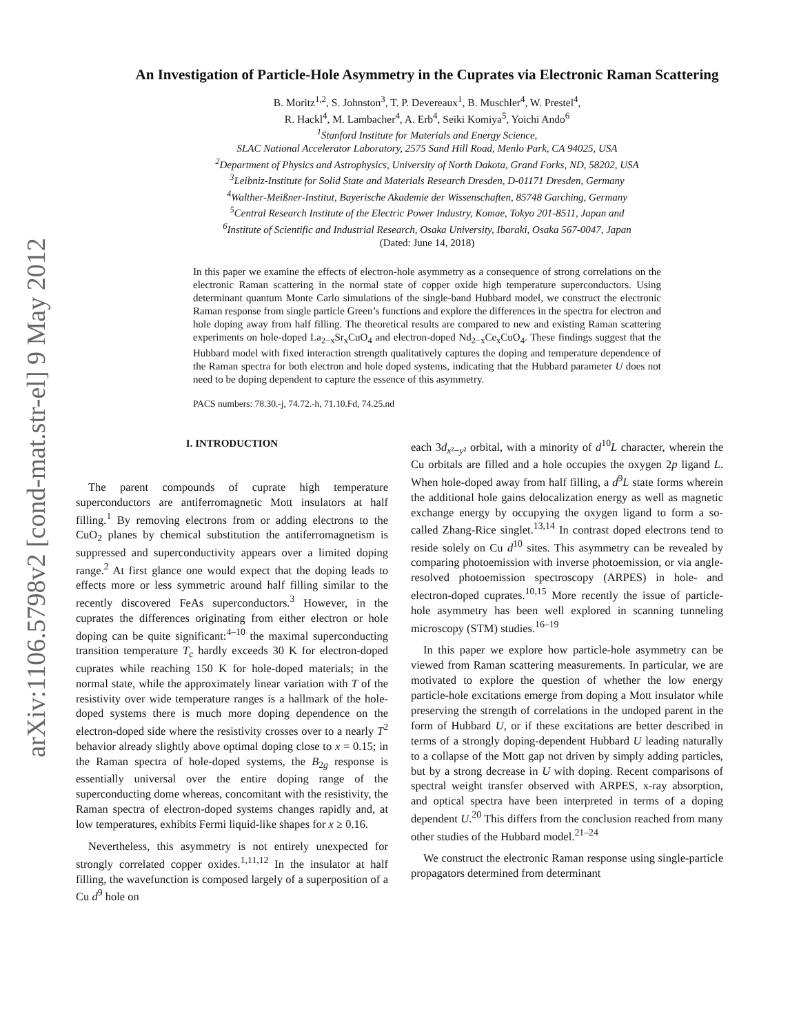arXiv:1106.5798v2 [cond-mat.str-el] 9 May 2012
An Investigation of Particle-Hole Asymmetry in the Cuprates via Electronic Raman Scattering
B. Moritz<sup>1,2</sup>, S. Johnston<sup>3</sup>, T. P. Devereaux<sup>1</sup>, B. Muschler<sup>4</sup>, W. Prestel<sup>4</sup>,
R. Hackl<sup>4</sup>, M. Lambacher<sup>4</sup>, A. Erb<sup>4</sup>, Seiki Komiya<sup>5</sup>, Yoichi Ando<sup>6</sup>
<sup>1</sup> Stanford Institute for Materials and Energy Science,
SLAC National Accelerator Laboratory, 2575 Sand Hill Road, Menlo Park, CA 94025, USA
<sup>2</sup> Department of Physics and Astrophysics, University of North Dakota, Grand Forks, ND, 58202, USA
<sup>3</sup> Leibniz-Institute for Solid State and Materials Research Dresden, D-01171 Dresden, Germany
<sup>4</sup> Walther-Meißner-Institut, Bayerische Akademie der Wissenschaften, 85748 Garching, Germany
<sup>5</sup> Central Research Institute of the Electric Power Industry, Komae, Tokyo 201-8511, Japan and
<sup>6</sup> Institute of Scientific and Industrial Research, Osaka University, Ibaraki, Osaka 567-0047, Japan
(Dated: June 14, 2018)
In this paper we examine the effects of electron-hole asymmetry as a consequence of strong correlations on the electronic Raman scattering in the normal state of copper oxide high temperature superconductors. Using determinant quantum Monte Carlo simulations of the single-band Hubbard model, we construct the electronic Raman response from single particle Green’s functions and explore the differences in the spectra for electron and hole doping away from half filling. The theoretical results are compared to new and existing Raman scattering experiments on hole-doped La<sub>2−x</sub>Sr<sub>x</sub>CuO<sub>4</sub> and electron-doped Nd<sub>2−x</sub>Ce<sub>x</sub>CuO<sub>4</sub>. These findings suggest that the Hubbard model with fixed interaction strength qualitatively captures the doping and temperature dependence of the Raman spectra for both electron and hole doped systems, indicating that the Hubbard parameter U does not need to be doping dependent to capture the essence of this asymmetry.
PACS numbers: 78.30.-j, 74.72.-h, 71.10.Fd, 74.25.nd
I. INTRODUCTION
The parent compounds of cuprate high temperature superconductors are antiferromagnetic Mott insulators at half filling.<sup>1</sup> By removing electrons from or adding electrons to the CuO<sub>2</sub> planes by chemical substitution the antiferromagnetism is suppressed and superconductivity appears over a limited doping range.<sup>2</sup> At first glance one would expect that the doping leads to effects more or less symmetric around half filling similar to the recently discovered FeAs superconductors.<sup>3</sup> However, in the cuprates the differences originating from either electron or hole doping can be quite significant:<sup>4–10</sup> the maximal superconducting transition temperature T<sub>c</sub> hardly exceeds 30 K for electron-doped cuprates while reaching 150 K for hole-doped materials; in the normal state, while the approximately linear variation with T of the resistivity over wide temperature ranges is a hallmark of the hole-doped systems there is much more doping dependence on the electron-doped side where the resistivity crosses over to a nearly T<sup>2</sup> behavior already slightly above optimal doping close to x = 0.15; in the Raman spectra of hole-doped systems, the B<sub>2g</sub> response is essentially universal over the entire doping range of the superconducting dome whereas, concomitant with the resistivity, the Raman spectra of electron-doped systems changes rapidly and, at low temperatures, exhibits Fermi liquid-like shapes for x ≥ 0.16.
Nevertheless, this asymmetry is not entirely unexpected for strongly correlated copper oxides.<sup>1,11,12</sup> In the insulator at half filling, the wavefunction is composed largely of a superposition of a Cu d<sup>9</sup> hole on
each 3d<sub>x²−y²</sub> orbital, with a minority of d<sup>10</sup>L character, wherein the Cu orbitals are filled and a hole occupies the oxygen 2p ligand L. When hole-doped away from half filling, a d<sup>9</sup>L state forms wherein the additional hole gains delocalization energy as well as magnetic exchange energy by occupying the oxygen ligand to form a so-called Zhang-Rice singlet.<sup>13,14</sup> In contrast doped electrons tend to reside solely on Cu d<sup>10</sup> sites. This asymmetry can be revealed by comparing photoemission with inverse photoemission, or via angle-resolved photoemission spectroscopy (ARPES) in hole- and electron-doped cuprates.<sup>10,15</sup> More recently the issue of particle-hole asymmetry has been well explored in scanning tunneling microscopy (STM) studies.<sup>16–19</sup>
In this paper we explore how particle-hole asymmetry can be viewed from Raman scattering measurements. In particular, we are motivated to explore the question of whether the low energy particle-hole excitations emerge from doping a Mott insulator while preserving the strength of correlations in the undoped parent in the form of Hubbard U, or if these excitations are better described in terms of a strongly doping-dependent Hubbard U leading naturally to a collapse of the Mott gap not driven by simply adding particles, but by a strong decrease in U with doping. Recent comparisons of spectral weight transfer observed with ARPES, x-ray absorption, and optical spectra have been interpreted in terms of a doping dependent U.<sup>20</sup> This differs from the conclusion reached from many other studies of the Hubbard model.<sup>21–24</sup>
We construct the electronic Raman response using single-particle propagators determined from determinant